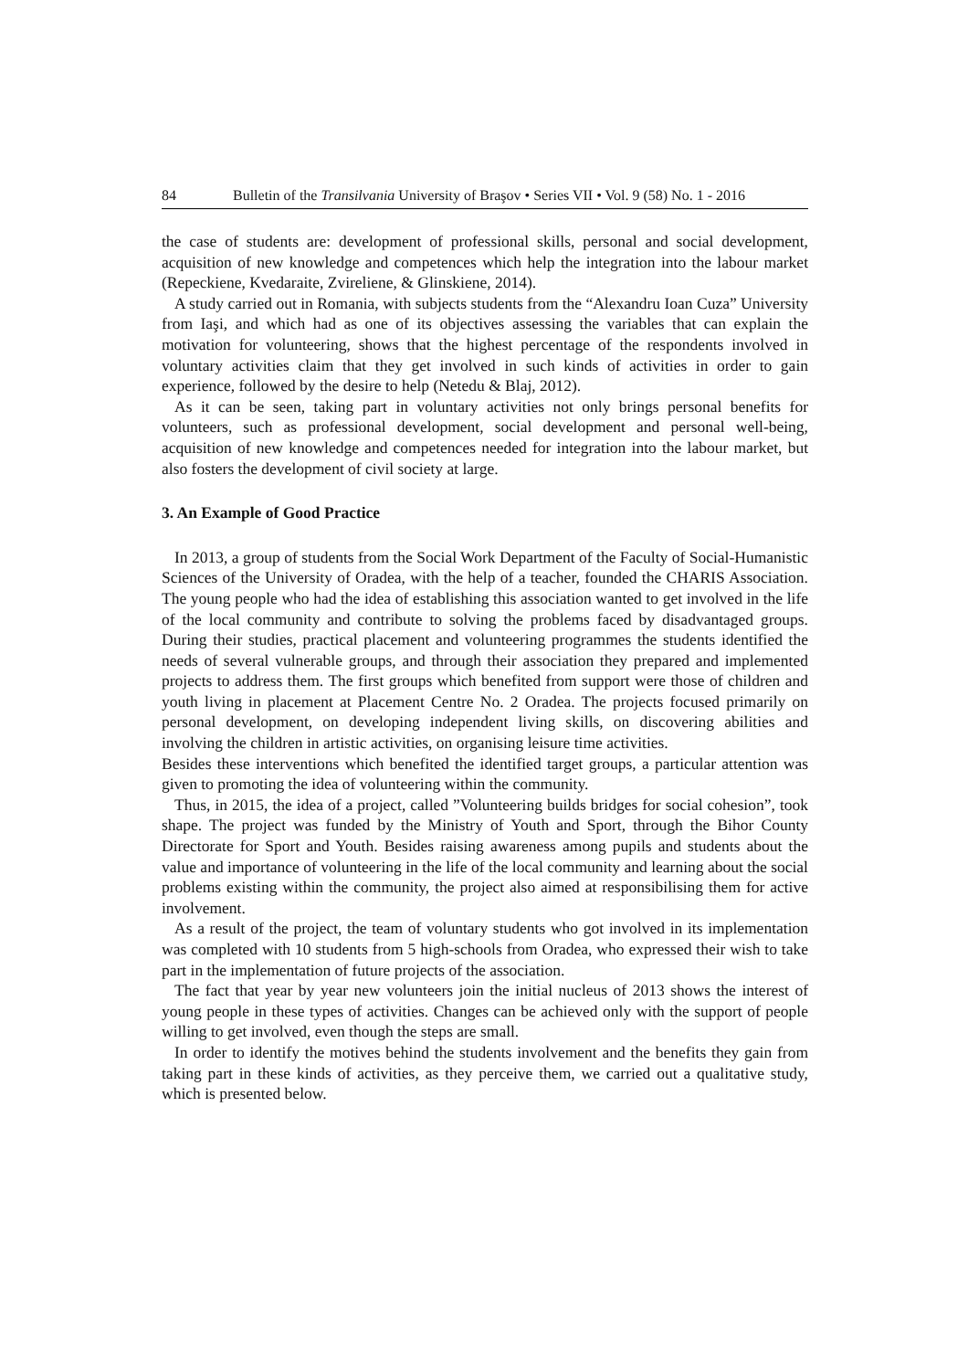84 Bulletin of the Transilvania University of Braşov • Series VII • Vol. 9 (58) No. 1 - 2016
the case of students are: development of professional skills, personal and social development, acquisition of new knowledge and competences which help the integration into the labour market (Repeckiene, Kvedaraite, Zvireliene, & Glinskiene, 2014).
A study carried out in Romania, with subjects students from the “Alexandru Ioan Cuza” University from Iaşi, and which had as one of its objectives assessing the variables that can explain the motivation for volunteering, shows that the highest percentage of the respondents involved in voluntary activities claim that they get involved in such kinds of activities in order to gain experience, followed by the desire to help (Netedu & Blaj, 2012).
As it can be seen, taking part in voluntary activities not only brings personal benefits for volunteers, such as professional development, social development and personal well-being, acquisition of new knowledge and competences needed for integration into the labour market, but also fosters the development of civil society at large.
3. An Example of Good Practice
In 2013, a group of students from the Social Work Department of the Faculty of Social-Humanistic Sciences of the University of Oradea, with the help of a teacher, founded the CHARIS Association. The young people who had the idea of establishing this association wanted to get involved in the life of the local community and contribute to solving the problems faced by disadvantaged groups. During their studies, practical placement and volunteering programmes the students identified the needs of several vulnerable groups, and through their association they prepared and implemented projects to address them. The first groups which benefited from support were those of children and youth living in placement at Placement Centre No. 2 Oradea. The projects focused primarily on personal development, on developing independent living skills, on discovering abilities and involving the children in artistic activities, on organising leisure time activities.
Besides these interventions which benefited the identified target groups, a particular attention was given to promoting the idea of volunteering within the community.
Thus, in 2015, the idea of a project, called ”Volunteering builds bridges for social cohesion”, took shape. The project was funded by the Ministry of Youth and Sport, through the Bihor County Directorate for Sport and Youth. Besides raising awareness among pupils and students about the value and importance of volunteering in the life of the local community and learning about the social problems existing within the community, the project also aimed at responsibilising them for active involvement.
As a result of the project, the team of voluntary students who got involved in its implementation was completed with 10 students from 5 high-schools from Oradea, who expressed their wish to take part in the implementation of future projects of the association.
The fact that year by year new volunteers join the initial nucleus of 2013 shows the interest of young people in these types of activities. Changes can be achieved only with the support of people willing to get involved, even though the steps are small.
In order to identify the motives behind the students involvement and the benefits they gain from taking part in these kinds of activities, as they perceive them, we carried out a qualitative study, which is presented below.